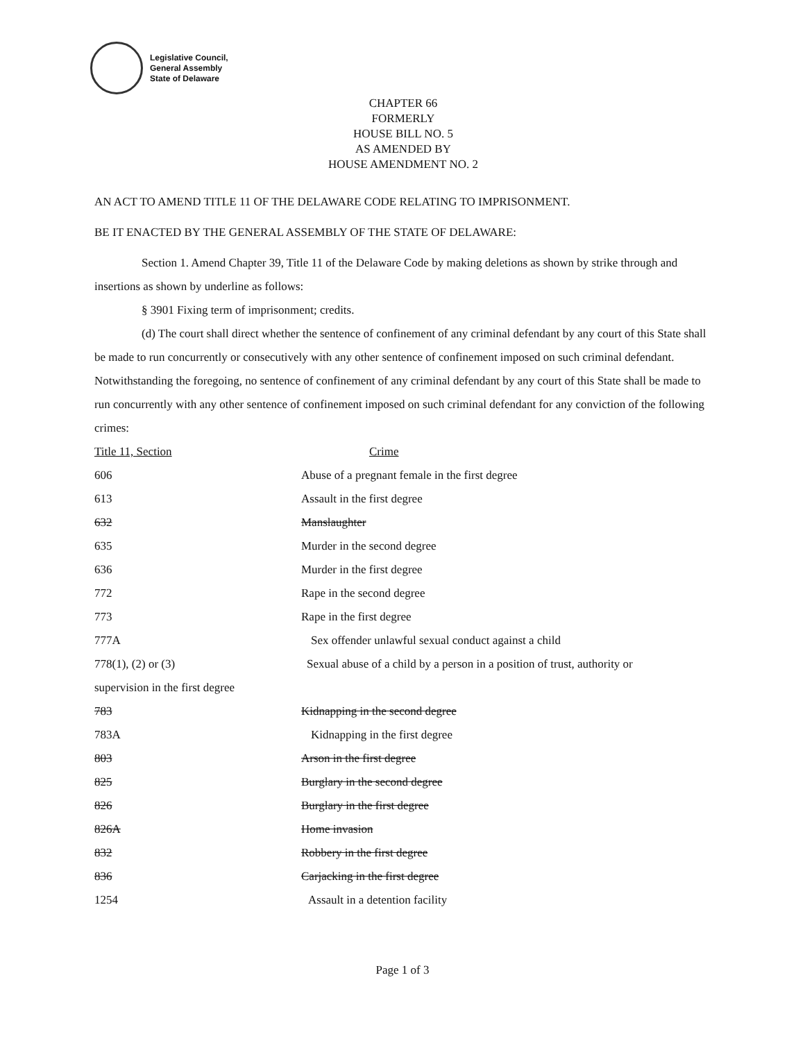Legislative Council,
General Assembly
State of Delaware
CHAPTER 66
FORMERLY
HOUSE BILL NO. 5
AS AMENDED BY
HOUSE AMENDMENT NO. 2
AN ACT TO AMEND TITLE 11 OF THE DELAWARE CODE RELATING TO IMPRISONMENT.
BE IT ENACTED BY THE GENERAL ASSEMBLY OF THE STATE OF DELAWARE:
Section 1. Amend Chapter 39, Title 11 of the Delaware Code by making deletions as shown by strike through and insertions as shown by underline as follows:
§ 3901 Fixing term of imprisonment; credits.
(d) The court shall direct whether the sentence of confinement of any criminal defendant by any court of this State shall be made to run concurrently or consecutively with any other sentence of confinement imposed on such criminal defendant. Notwithstanding the foregoing, no sentence of confinement of any criminal defendant by any court of this State shall be made to run concurrently with any other sentence of confinement imposed on such criminal defendant for any conviction of the following crimes:
Title 11, Section Crime
606 Abuse of a pregnant female in the first degree
613 Assault in the first degree
632 Manslaughter
635 Murder in the second degree
636 Murder in the first degree
772 Rape in the second degree
773 Rape in the first degree
777A Sex offender unlawful sexual conduct against a child
778(1), (2) or (3) Sexual abuse of a child by a person in a position of trust, authority or
supervision in the first degree
783 Kidnapping in the second degree
783A Kidnapping in the first degree
803 Arson in the first degree
825 Burglary in the second degree
826 Burglary in the first degree
826A Home invasion
832 Robbery in the first degree
836 Carjacking in the first degree
1254 Assault in a detention facility
Page 1 of 3